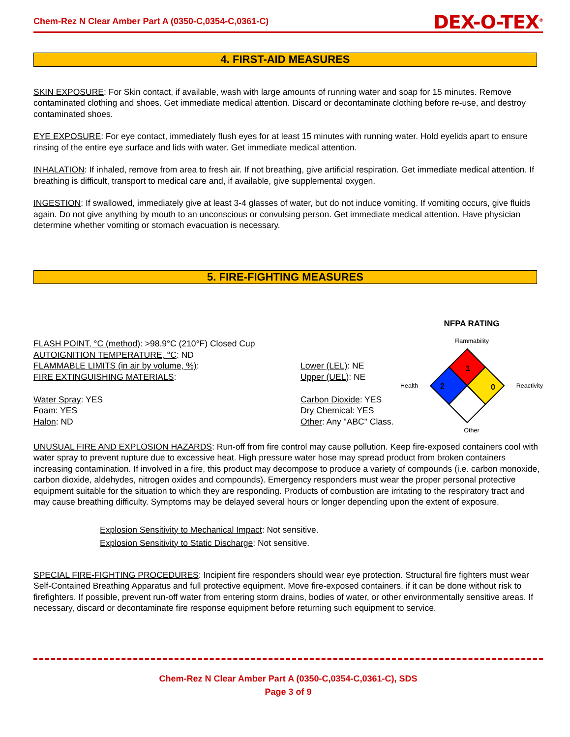Chem-Rez N Clear Amber Part A (0350-C,0354-C,0361-C) DEX-O-TEX<sup>®</sup>
4. FIRST-AID MEASURES
SKIN EXPOSURE: For Skin contact, if available, wash with large amounts of running water and soap for 15 minutes. Remove contaminated clothing and shoes. Get immediate medical attention. Discard or decontaminate clothing before re-use, and destroy contaminated shoes.
EYE EXPOSURE: For eye contact, immediately flush eyes for at least 15 minutes with running water. Hold eyelids apart to ensure rinsing of the entire eye surface and lids with water. Get immediate medical attention.
INHALATION: If inhaled, remove from area to fresh air. If not breathing, give artificial respiration. Get immediate medical attention. If breathing is difficult, transport to medical care and, if available, give supplemental oxygen.
INGESTION: If swallowed, immediately give at least 3-4 glasses of water, but do not induce vomiting. If vomiting occurs, give fluids again. Do not give anything by mouth to an unconscious or convulsing person. Get immediate medical attention. Have physician determine whether vomiting or stomach evacuation is necessary.
5. FIRE-FIGHTING MEASURES
FLASH POINT, °C (method): >98.9°C (210°F) Closed Cup
AUTOIGNITION TEMPERATURE, °C: ND
FLAMMABLE LIMITS (in air by volume, %): Lower (LEL): NE
Upper (UEL): NE
FIRE EXTINGUISHING MATERIALS:
Water Spray: YES
Foam: YES
Halon: ND
Carbon Dioxide: YES
Dry Chemical: YES
Other: Any "ABC" Class.
NFPA RATING
Flammability
Health
1
2
0
Reactivity
Other
UNUSUAL FIRE AND EXPLOSION HAZARDS: Run-off from fire control may cause pollution. Keep fire-exposed containers cool with water spray to prevent rupture due to excessive heat. High pressure water hose may spread product from broken containers increasing contamination. If involved in a fire, this product may decompose to produce a variety of compounds (i.e. carbon monoxide, carbon dioxide, aldehydes, nitrogen oxides and compounds). Emergency responders must wear the proper personal protective equipment suitable for the situation to which they are responding. Products of combustion are irritating to the respiratory tract and may cause breathing difficulty. Symptoms may be delayed several hours or longer depending upon the extent of exposure.
Explosion Sensitivity to Mechanical Impact: Not sensitive.
Explosion Sensitivity to Static Discharge: Not sensitive.
SPECIAL FIRE-FIGHTING PROCEDURES: Incipient fire responders should wear eye protection. Structural fire fighters must wear Self-Contained Breathing Apparatus and full protective equipment. Move fire-exposed containers, if it can be done without risk to firefighters. If possible, prevent run-off water from entering storm drains, bodies of water, or other environmentally sensitive areas. If necessary, discard or decontaminate fire response equipment before returning such equipment to service.
Chem-Rez N Clear Amber Part A (0350-C,0354-C,0361-C), SDS
Page 3 of 9